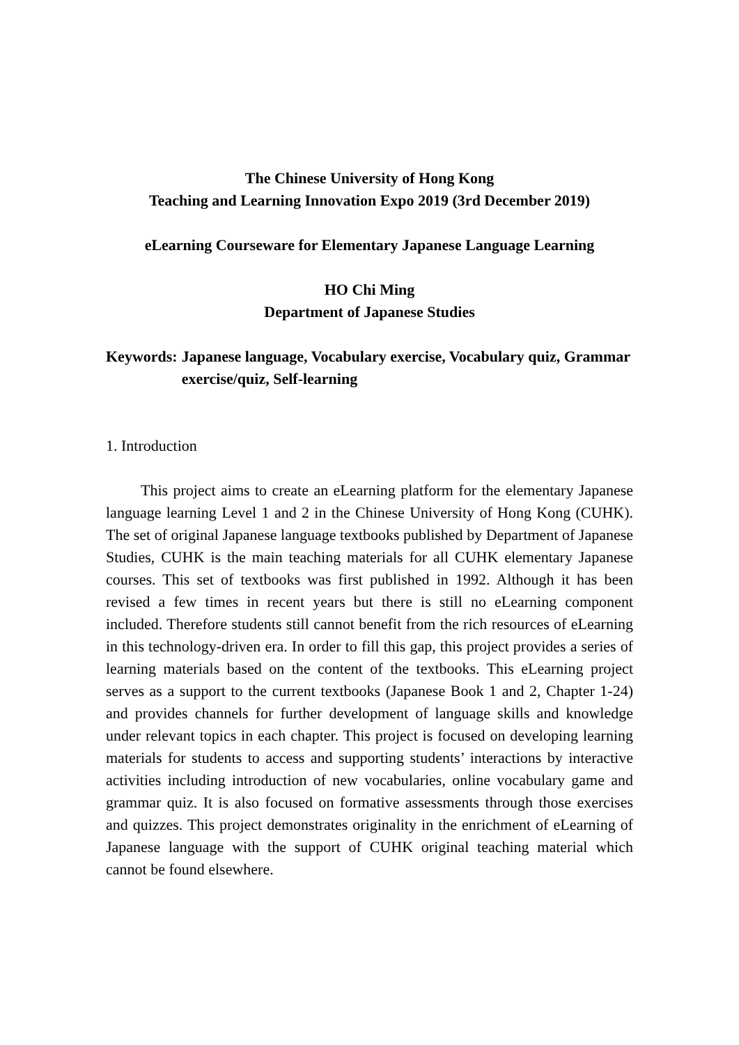The Chinese University of Hong Kong
Teaching and Learning Innovation Expo 2019 (3rd December 2019)
eLearning Courseware for Elementary Japanese Language Learning
HO Chi Ming
Department of Japanese Studies
Keywords: Japanese language, Vocabulary exercise, Vocabulary quiz, Grammar exercise/quiz, Self-learning
1. Introduction
This project aims to create an eLearning platform for the elementary Japanese language learning Level 1 and 2 in the Chinese University of Hong Kong (CUHK). The set of original Japanese language textbooks published by Department of Japanese Studies, CUHK is the main teaching materials for all CUHK elementary Japanese courses. This set of textbooks was first published in 1992. Although it has been revised a few times in recent years but there is still no eLearning component included. Therefore students still cannot benefit from the rich resources of eLearning in this technology-driven era. In order to fill this gap, this project provides a series of learning materials based on the content of the textbooks. This eLearning project serves as a support to the current textbooks (Japanese Book 1 and 2, Chapter 1-24) and provides channels for further development of language skills and knowledge under relevant topics in each chapter. This project is focused on developing learning materials for students to access and supporting students’ interactions by interactive activities including introduction of new vocabularies, online vocabulary game and grammar quiz. It is also focused on formative assessments through those exercises and quizzes. This project demonstrates originality in the enrichment of eLearning of Japanese language with the support of CUHK original teaching material which cannot be found elsewhere.